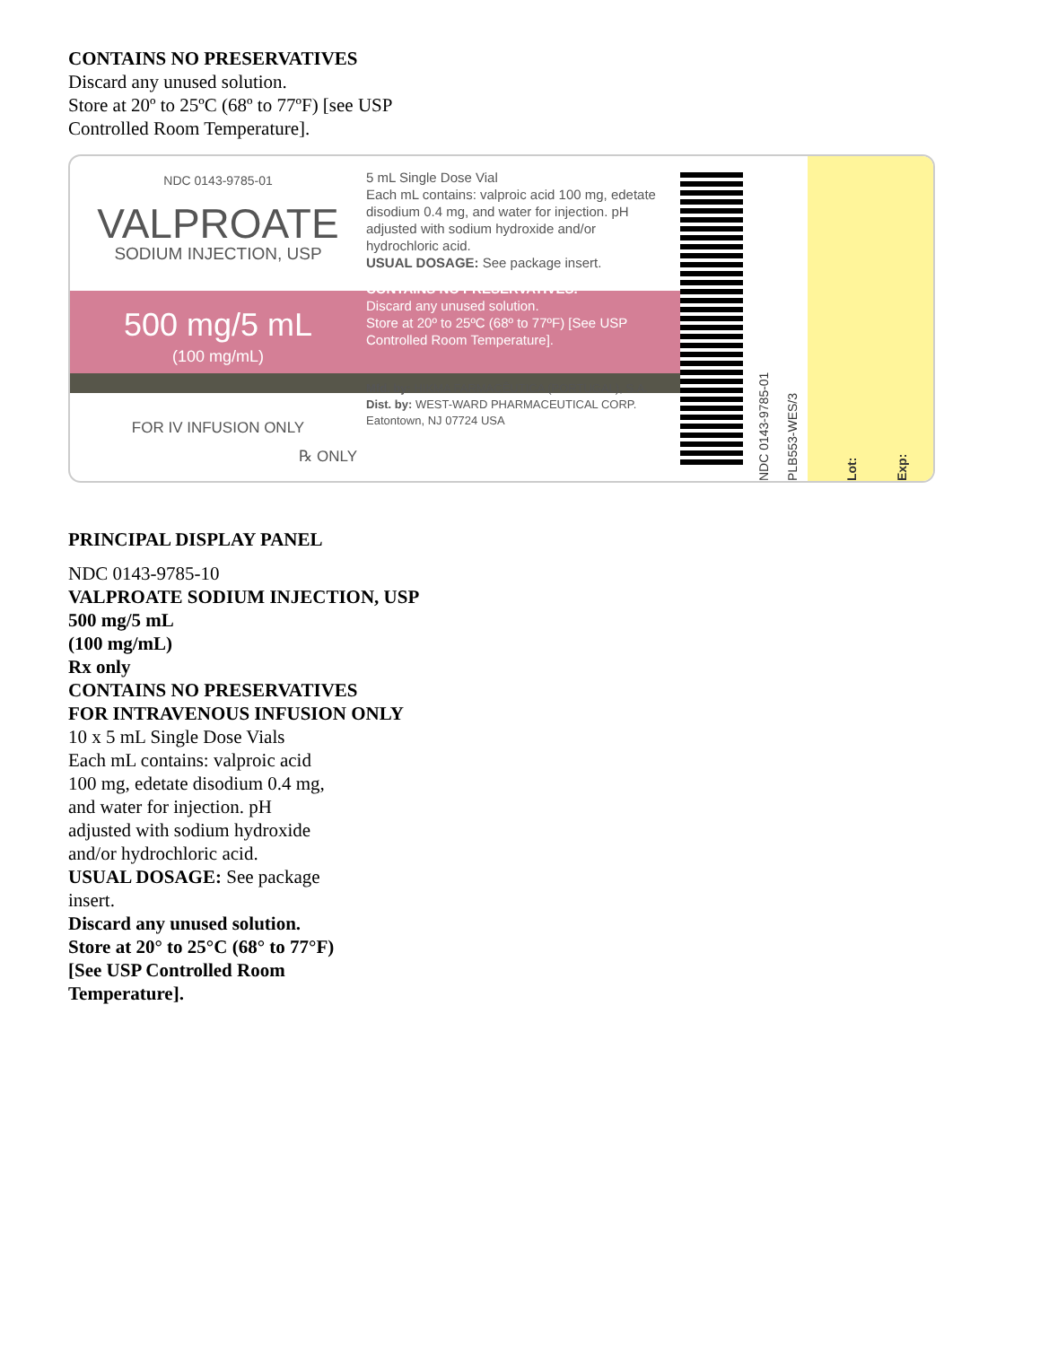CONTAINS NO PRESERVATIVES
Discard any unused solution.
Store at 20º to 25ºC (68º to 77ºF) [see USP
Controlled Room Temperature].
NDC 0143-9785-01
VALPROATE
SODIUM INJECTION, USP
500 mg/5 mL
(100 mg/mL)
FOR IV INFUSION ONLY
℞ ONLY
5 mL Single Dose Vial
Each mL contains: valproic acid 100 mg, edetate disodium 0.4 mg, and water for injection. pH adjusted with sodium hydroxide and/or hydrochloric acid.
USUAL DOSAGE: See package insert.
CONTAINS NO PRESERVATIVES.
Discard any unused solution.
Store at 20º to 25ºC (68º to 77ºF) [See USP Controlled Room Temperature].
Mfd. by: HIKMA FARMACÊUTICA (PORTUGAL), S.A.
Dist. by: WEST-WARD PHARMACEUTICAL CORP.
Eatontown, NJ 07724 USA
NDC 0143-9785-01
PLB553-WES/3
Lot:
Exp:
PRINCIPAL DISPLAY PANEL
NDC 0143-9785-10
VALPROATE SODIUM INJECTION, USP
500 mg/5 mL
(100 mg/mL)
Rx only
CONTAINS NO PRESERVATIVES
FOR INTRAVENOUS INFUSION ONLY
10 x 5 mL Single Dose Vials
Each mL contains: valproic acid
100 mg, edetate disodium 0.4 mg,
and water for injection. pH
adjusted with sodium hydroxide
and/or hydrochloric acid.
USUAL DOSAGE: See package
insert.
Discard any unused solution.
Store at 20° to 25°C (68° to 77°F)
[See USP Controlled Room
Temperature].